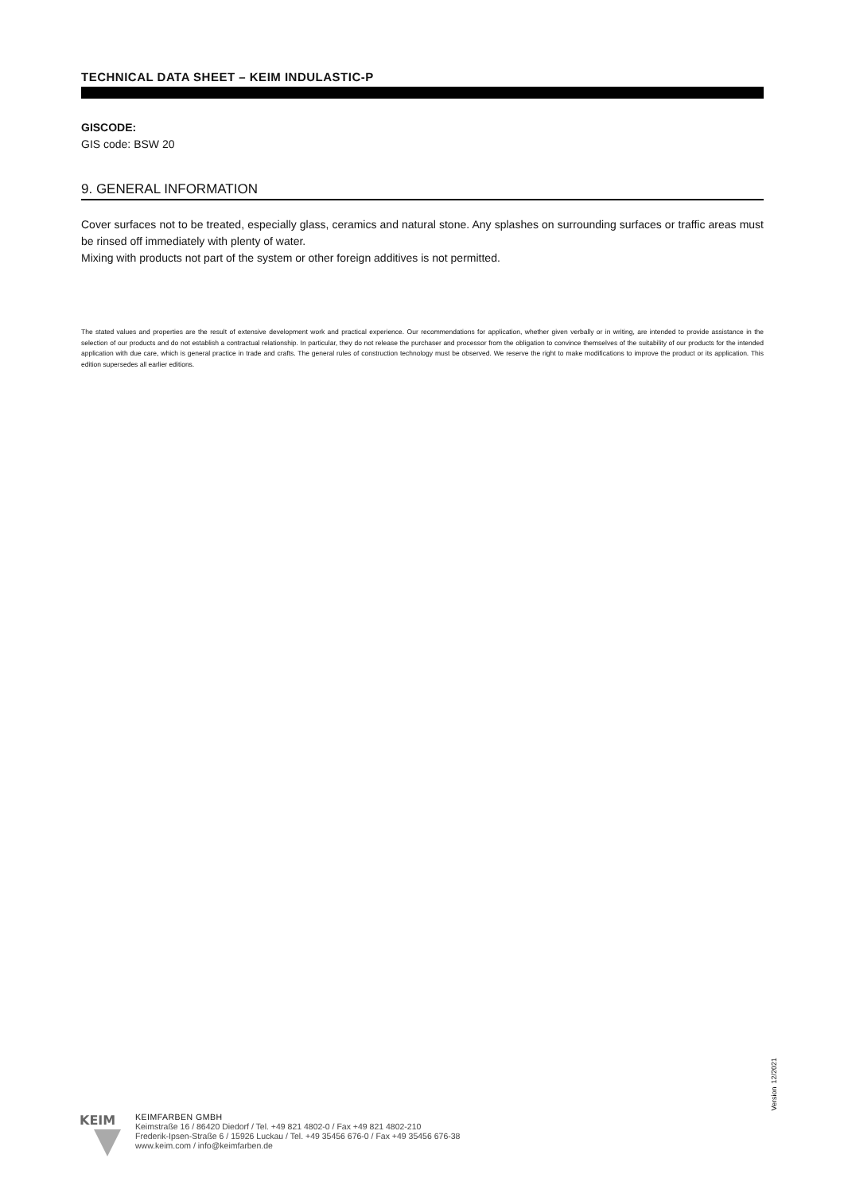TECHNICAL DATA SHEET – KEIM INDULASTIC-P
GISCODE:
GIS code: BSW 20
9. GENERAL INFORMATION
Cover surfaces not to be treated, especially glass, ceramics and natural stone. Any splashes on surrounding surfaces or traffic areas must be rinsed off immediately with plenty of water.
Mixing with products not part of the system or other foreign additives is not permitted.
The stated values and properties are the result of extensive development work and practical experience. Our recommendations for application, whether given verbally or in writing, are intended to provide assistance in the selection of our products and do not establish a contractual relationship. In particular, they do not release the purchaser and processor from the obligation to convince themselves of the suitability of our products for the intended application with due care, which is general practice in trade and crafts. The general rules of construction technology must be observed. We reserve the right to make modifications to improve the product or its application. This edition supersedes all earlier editions.
Version 12/2021
KEIM
KEIMFARBEN GMBH
Keimstraße 16 / 86420 Diedorf / Tel. +49 821 4802-0 / Fax +49 821 4802-210
Frederik-Ipsen-Straße 6 / 15926 Luckau / Tel. +49 35456 676-0 / Fax +49 35456 676-38
www.keim.com / info@keimfarben.de